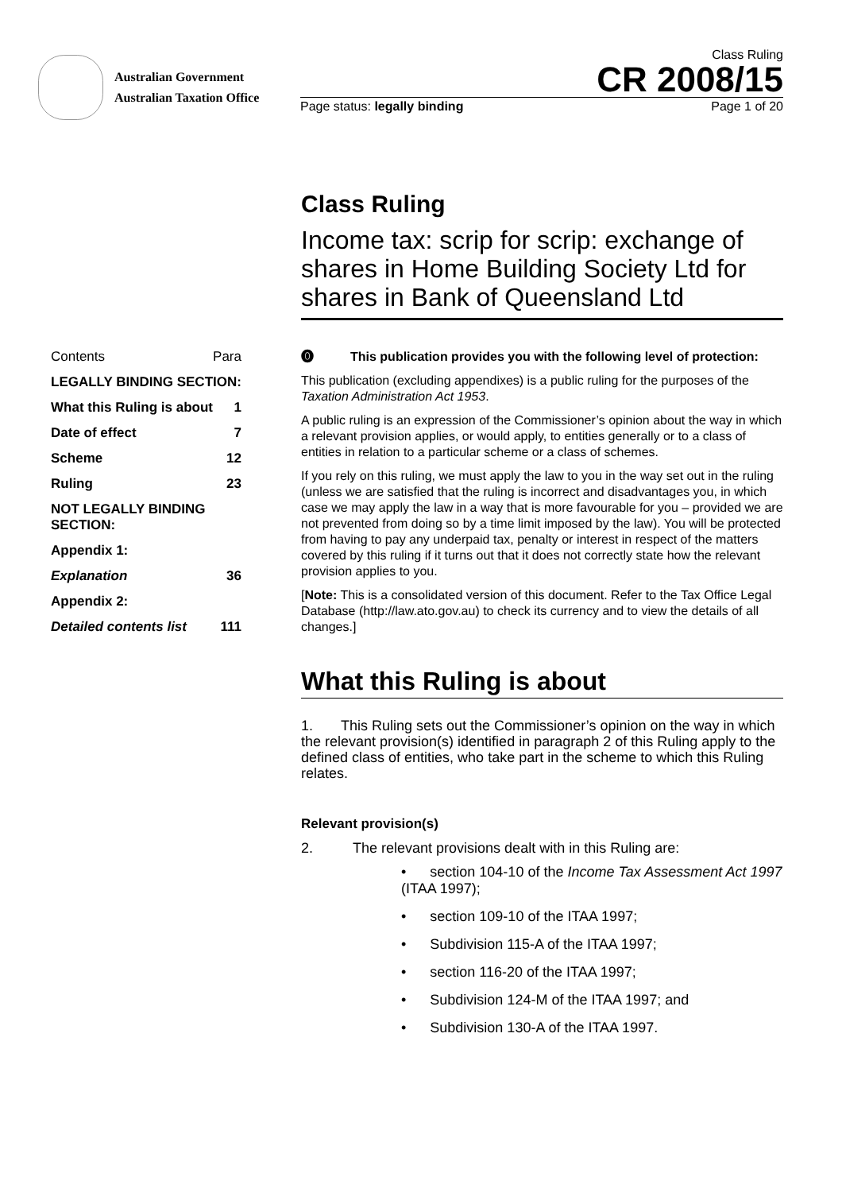Australian Government
Australian Taxation Office
Class Ruling
CR 2008/15
Page status: legally binding Page 1 of 20
Class Ruling
Income tax: scrip for scrip: exchange of shares in Home Building Society Ltd for shares in Bank of Queensland Ltd
Contents Para
LEGALLY BINDING SECTION:
What this Ruling is about 1
Date of effect 7
Scheme 12
Ruling 23
NOT LEGALLY BINDING SECTION:
Appendix 1:
Explanation 36
Appendix 2:
Detailed contents list 111
⓿ This publication provides you with the following level of protection:
This publication (excluding appendixes) is a public ruling for the purposes of the Taxation Administration Act 1953.
A public ruling is an expression of the Commissioner’s opinion about the way in which a relevant provision applies, or would apply, to entities generally or to a class of entities in relation to a particular scheme or a class of schemes.
If you rely on this ruling, we must apply the law to you in the way set out in the ruling (unless we are satisfied that the ruling is incorrect and disadvantages you, in which case we may apply the law in a way that is more favourable for you – provided we are not prevented from doing so by a time limit imposed by the law). You will be protected from having to pay any underpaid tax, penalty or interest in respect of the matters covered by this ruling if it turns out that it does not correctly state how the relevant provision applies to you.
[Note: This is a consolidated version of this document. Refer to the Tax Office Legal Database (http://law.ato.gov.au) to check its currency and to view the details of all changes.]
What this Ruling is about
1. This Ruling sets out the Commissioner’s opinion on the way in which the relevant provision(s) identified in paragraph 2 of this Ruling apply to the defined class of entities, who take part in the scheme to which this Ruling relates.
Relevant provision(s)
2. The relevant provisions dealt with in this Ruling are:
• section 104-10 of the Income Tax Assessment Act 1997 (ITAA 1997);
• section 109-10 of the ITAA 1997;
• Subdivision 115-A of the ITAA 1997;
• section 116-20 of the ITAA 1997;
• Subdivision 124-M of the ITAA 1997; and
• Subdivision 130-A of the ITAA 1997.